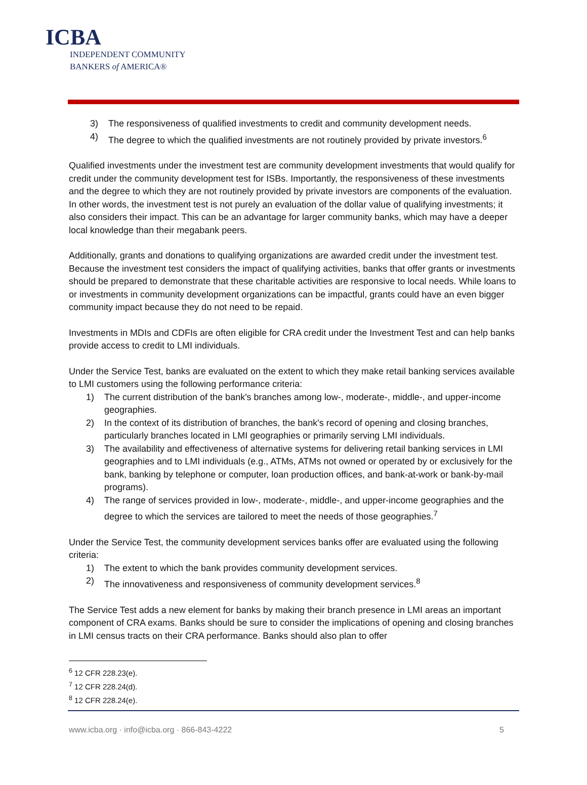ICBA
INDEPENDENT COMMUNITY
BANKERS of AMERICA®
3) The responsiveness of qualified investments to credit and community development needs.
4) The degree to which the qualified investments are not routinely provided by private investors.<sup>6</sup>
Qualified investments under the investment test are community development investments that would qualify for credit under the community development test for ISBs. Importantly, the responsiveness of these investments and the degree to which they are not routinely provided by private investors are components of the evaluation. In other words, the investment test is not purely an evaluation of the dollar value of qualifying investments; it also considers their impact. This can be an advantage for larger community banks, which may have a deeper local knowledge than their megabank peers.
Additionally, grants and donations to qualifying organizations are awarded credit under the investment test. Because the investment test considers the impact of qualifying activities, banks that offer grants or investments should be prepared to demonstrate that these charitable activities are responsive to local needs. While loans to or investments in community development organizations can be impactful, grants could have an even bigger community impact because they do not need to be repaid.
Investments in MDIs and CDFIs are often eligible for CRA credit under the Investment Test and can help banks provide access to credit to LMI individuals.
Under the Service Test, banks are evaluated on the extent to which they make retail banking services available to LMI customers using the following performance criteria:
1) The current distribution of the bank's branches among low-, moderate-, middle-, and upper-income geographies.
2) In the context of its distribution of branches, the bank's record of opening and closing branches, particularly branches located in LMI geographies or primarily serving LMI individuals.
3) The availability and effectiveness of alternative systems for delivering retail banking services in LMI geographies and to LMI individuals (e.g., ATMs, ATMs not owned or operated by or exclusively for the bank, banking by telephone or computer, loan production offices, and bank-at-work or bank-by-mail programs).
4) The range of services provided in low-, moderate-, middle-, and upper-income geographies and the degree to which the services are tailored to meet the needs of those geographies.<sup>7</sup>
Under the Service Test, the community development services banks offer are evaluated using the following criteria:
1) The extent to which the bank provides community development services.
2) The innovativeness and responsiveness of community development services.<sup>8</sup>
The Service Test adds a new element for banks by making their branch presence in LMI areas an important component of CRA exams. Banks should be sure to consider the implications of opening and closing branches in LMI census tracts on their CRA performance. Banks should also plan to offer
<sup>6</sup> 12 CFR 228.23(e).
<sup>7</sup> 12 CFR 228.24(d).
<sup>8</sup> 12 CFR 228.24(e).
www.icba.org · info@icba.org · 866-843-4222 5